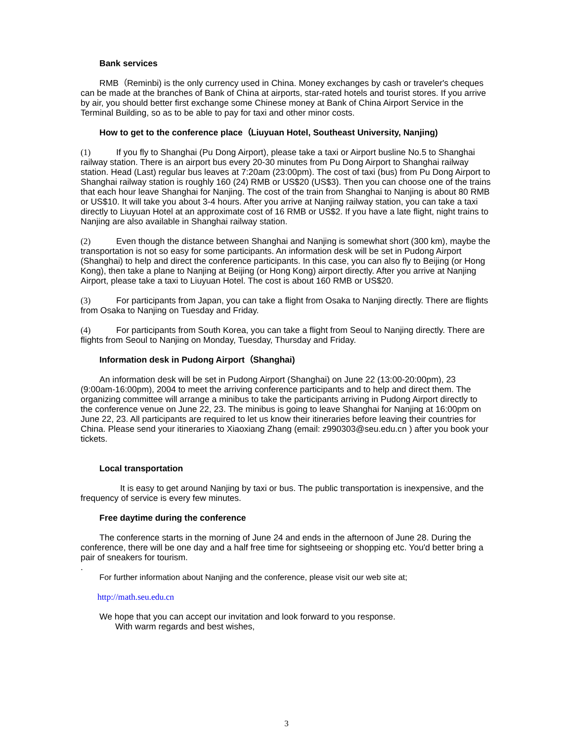Bank services
RMB（Reminbi) is the only currency used in China. Money exchanges by cash or traveler's cheques can be made at the branches of Bank of China at airports, star-rated hotels and tourist stores. If you arrive by air, you should better first exchange some Chinese money at Bank of China Airport Service in the Terminal Building, so as to be able to pay for taxi and other minor costs.
How to get to the conference place（Liuyuan Hotel, Southeast University, Nanjing)
(1) If you fly to Shanghai (Pu Dong Airport), please take a taxi or Airport busline No.5 to Shanghai railway station. There is an airport bus every 20-30 minutes from Pu Dong Airport to Shanghai railway station. Head (Last) regular bus leaves at 7:20am (23:00pm). The cost of taxi (bus) from Pu Dong Airport to Shanghai railway station is roughly 160 (24) RMB or US$20 (US$3). Then you can choose one of the trains that each hour leave Shanghai for Nanjing. The cost of the train from Shanghai to Nanjing is about 80 RMB or US$10. It will take you about 3-4 hours. After you arrive at Nanjing railway station, you can take a taxi directly to Liuyuan Hotel at an approximate cost of 16 RMB or US$2. If you have a late flight, night trains to Nanjing are also available in Shanghai railway station.
(2) Even though the distance between Shanghai and Nanjing is somewhat short (300 km), maybe the transportation is not so easy for some participants. An information desk will be set in Pudong Airport (Shanghai) to help and direct the conference participants. In this case, you can also fly to Beijing (or Hong Kong), then take a plane to Nanjing at Beijing (or Hong Kong) airport directly. After you arrive at Nanjing Airport, please take a taxi to Liuyuan Hotel. The cost is about 160 RMB or US$20.
(3) For participants from Japan, you can take a flight from Osaka to Nanjing directly. There are flights from Osaka to Nanjing on Tuesday and Friday.
(4) For participants from South Korea, you can take a flight from Seoul to Nanjing directly. There are flights from Seoul to Nanjing on Monday, Tuesday, Thursday and Friday.
Information desk in Pudong Airport（Shanghai)
An information desk will be set in Pudong Airport (Shanghai) on June 22 (13:00-20:00pm), 23 (9:00am-16:00pm), 2004 to meet the arriving conference participants and to help and direct them. The organizing committee will arrange a minibus to take the participants arriving in Pudong Airport directly to the conference venue on June 22, 23. The minibus is going to leave Shanghai for Nanjing at 16:00pm on June 22, 23. All participants are required to let us know their itineraries before leaving their countries for China. Please send your itineraries to Xiaoxiang Zhang (email: z990303@seu.edu.cn ) after you book your tickets.
Local transportation
It is easy to get around Nanjing by taxi or bus. The public transportation is inexpensive, and the frequency of service is every few minutes.
Free daytime during the conference
The conference starts in the morning of June 24 and ends in the afternoon of June 28. During the conference, there will be one day and a half free time for sightseeing or shopping etc. You'd better bring a pair of sneakers for tourism.
.
For further information about Nanjing and the conference, please visit our web site at;
http://math.seu.edu.cn
We hope that you can accept our invitation and look forward to you response.
With warm regards and best wishes,
3